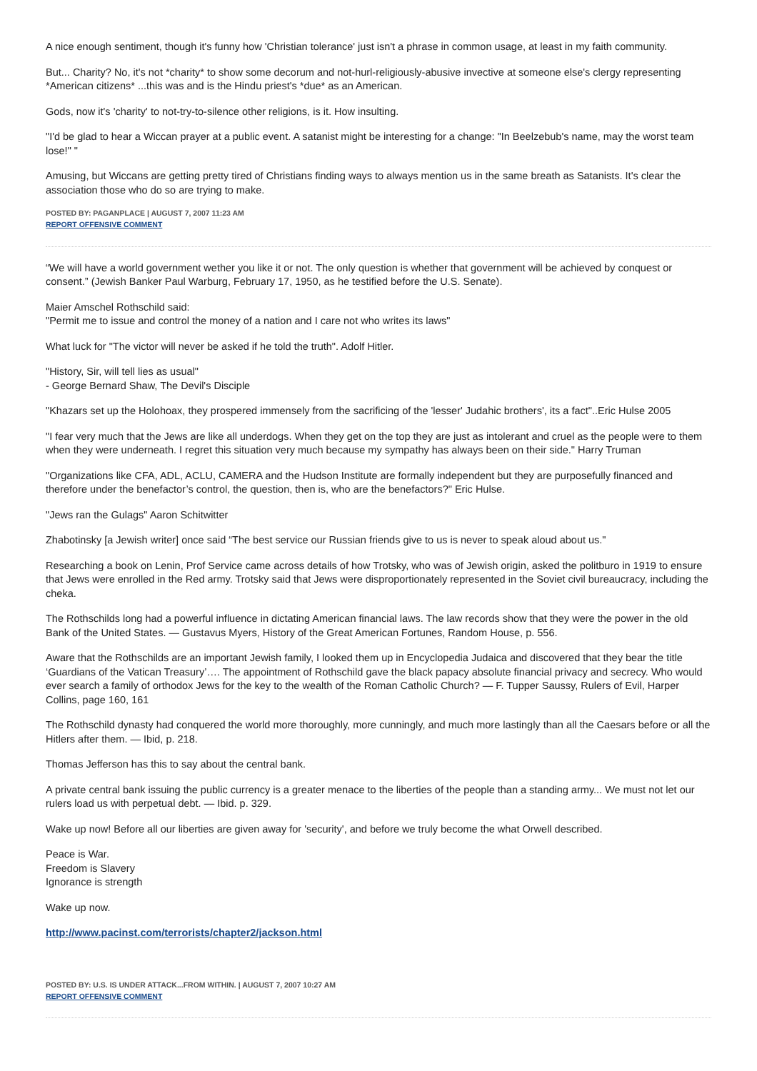A nice enough sentiment, though it's funny how 'Christian tolerance' just isn't a phrase in common usage, at least in my faith community.
But... Charity? No, it's not *charity* to show some decorum and not-hurl-religiously-abusive invective at someone else's clergy representing *American citizens* ...this was and is the Hindu priest's *due* as an American.
Gods, now it's 'charity' to not-try-to-silence other religions, is it. How insulting.
"I'd be glad to hear a Wiccan prayer at a public event. A satanist might be interesting for a change: "In Beelzebub's name, may the worst team lose!" "
Amusing, but Wiccans are getting pretty tired of Christians finding ways to always mention us in the same breath as Satanists. It's clear the association those who do so are trying to make.
POSTED BY: PAGANPLACE | AUGUST 7, 2007 11:23 AM
REPORT OFFENSIVE COMMENT
“We will have a world government wether you like it or not. The only question is whether that government will be achieved by conquest or consent.” (Jewish Banker Paul Warburg, February 17, 1950, as he testified before the U.S. Senate).
Maier Amschel Rothschild said:
"Permit me to issue and control the money of a nation and I care not who writes its laws"
What luck for "The victor will never be asked if he told the truth". Adolf Hitler.
"History, Sir, will tell lies as usual"
- George Bernard Shaw, The Devil's Disciple
"Khazars set up the Holohoax, they prospered immensely from the sacrificing of the 'lesser' Judahic brothers', its a fact"..Eric Hulse 2005
"I fear very much that the Jews are like all underdogs. When they get on the top they are just as intolerant and cruel as the people were to them when they were underneath. I regret this situation very much because my sympathy has always been on their side." Harry Truman
"Organizations like CFA, ADL, ACLU, CAMERA and the Hudson Institute are formally independent but they are purposefully financed and therefore under the benefactor’s control, the question, then is, who are the benefactors?" Eric Hulse.
"Jews ran the Gulags" Aaron Schitwitter
Zhabotinsky [a Jewish writer] once said “The best service our Russian friends give to us is never to speak aloud about us."
Researching a book on Lenin, Prof Service came across details of how Trotsky, who was of Jewish origin, asked the politburo in 1919 to ensure that Jews were enrolled in the Red army. Trotsky said that Jews were disproportionately represented in the Soviet civil bureaucracy, including the cheka.
The Rothschilds long had a powerful influence in dictating American financial laws. The law records show that they were the power in the old Bank of the United States. — Gustavus Myers, History of the Great American Fortunes, Random House, p. 556.
Aware that the Rothschilds are an important Jewish family, I looked them up in Encyclopedia Judaica and discovered that they bear the title ‘Guardians of the Vatican Treasury’…. The appointment of Rothschild gave the black papacy absolute financial privacy and secrecy. Who would ever search a family of orthodox Jews for the key to the wealth of the Roman Catholic Church? — F. Tupper Saussy, Rulers of Evil, Harper Collins, page 160, 161
The Rothschild dynasty had conquered the world more thoroughly, more cunningly, and much more lastingly than all the Caesars before or all the Hitlers after them. — Ibid, p. 218.
Thomas Jefferson has this to say about the central bank.
A private central bank issuing the public currency is a greater menace to the liberties of the people than a standing army... We must not let our rulers load us with perpetual debt. — Ibid. p. 329.
Wake up now! Before all our liberties are given away for 'security', and before we truly become the what Orwell described.
Peace is War.
Freedom is Slavery
Ignorance is strength
Wake up now.
http://www.pacinst.com/terrorists/chapter2/jackson.html
POSTED BY: U.S. IS UNDER ATTACK...FROM WITHIN. | AUGUST 7, 2007 10:27 AM
REPORT OFFENSIVE COMMENT